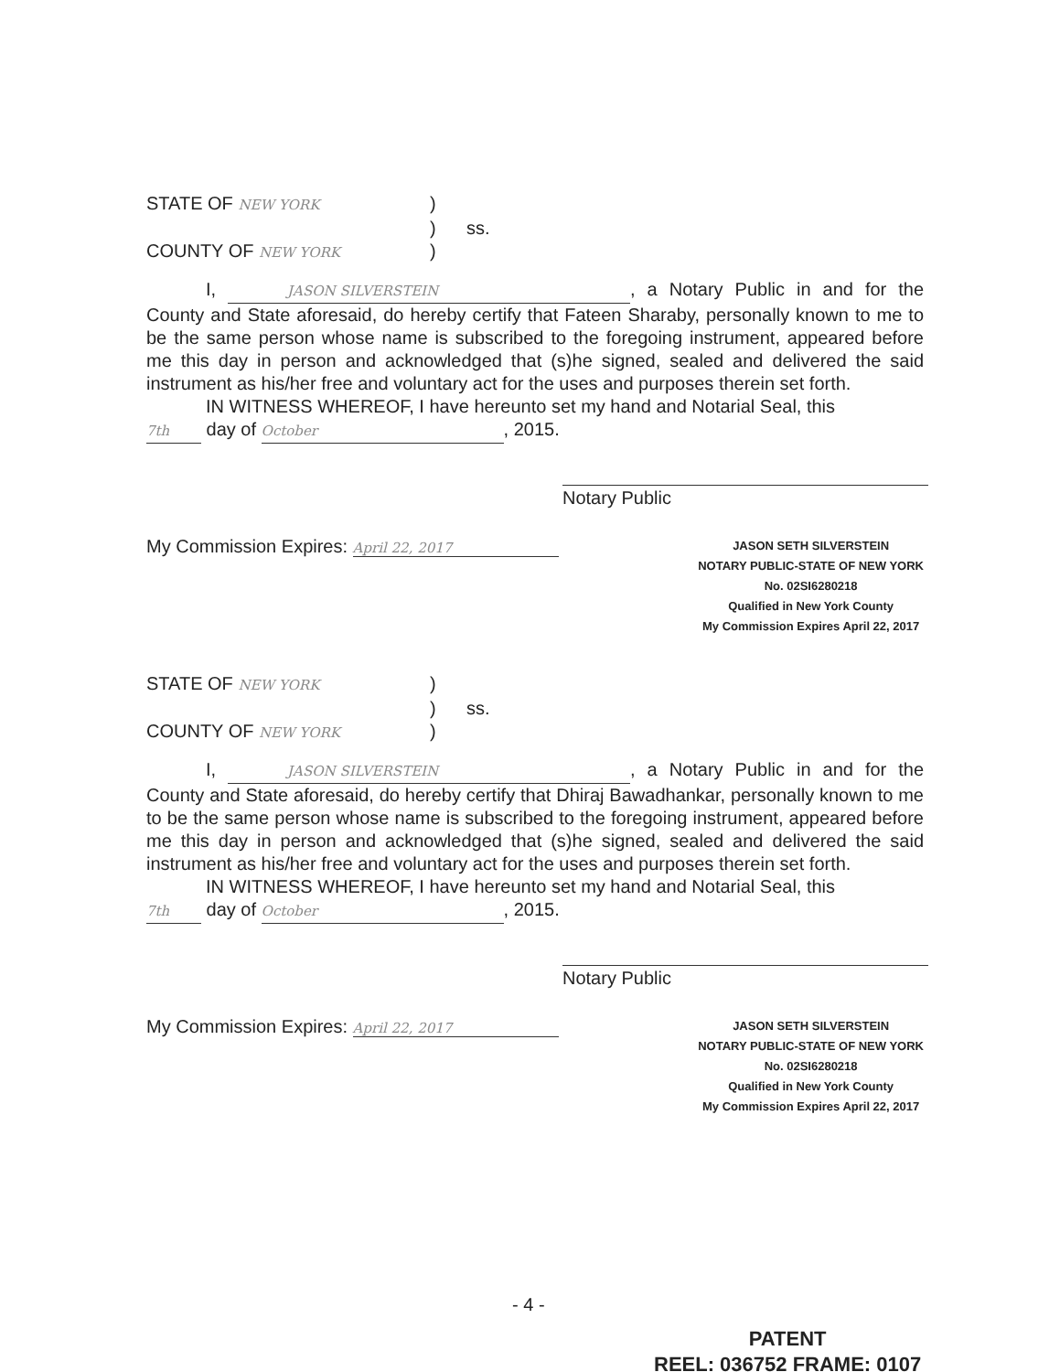STATE OF NEW YORK
)
)
ss.
COUNTY OF NEW YORK
)
I, JASON SILVERSTEIN, a Notary Public in and for the County and State aforesaid, do hereby certify that Fateen Sharaby, personally known to me to be the same person whose name is subscribed to the foregoing instrument, appeared before me this day in person and acknowledged that (s)he signed, sealed and delivered the said instrument as his/her free and voluntary act for the uses and purposes therein set forth.
IN WITNESS WHEREOF, I have hereunto set my hand and Notarial Seal, this
7th day of October, 2015.
Notary Public
My Commission Expires: April 22, 2017
JASON SETH SILVERSTEIN
NOTARY PUBLIC-STATE OF NEW YORK
No. 02SI6280218
Qualified in New York County
My Commission Expires April 22, 2017
STATE OF NEW YORK
)
)
ss.
COUNTY OF NEW YORK
)
I, JASON SILVERSTEIN, a Notary Public in and for the County and State aforesaid, do hereby certify that Dhiraj Bawadhankar, personally known to me to be the same person whose name is subscribed to the foregoing instrument, appeared before me this day in person and acknowledged that (s)he signed, sealed and delivered the said instrument as his/her free and voluntary act for the uses and purposes therein set forth.
IN WITNESS WHEREOF, I have hereunto set my hand and Notarial Seal, this
7th day of October, 2015.
Notary Public
My Commission Expires: April 22, 2017
JASON SETH SILVERSTEIN
NOTARY PUBLIC-STATE OF NEW YORK
No. 02SI6280218
Qualified in New York County
My Commission Expires April 22, 2017
- 4 -
PATENT
REEL: 036752 FRAME: 0107